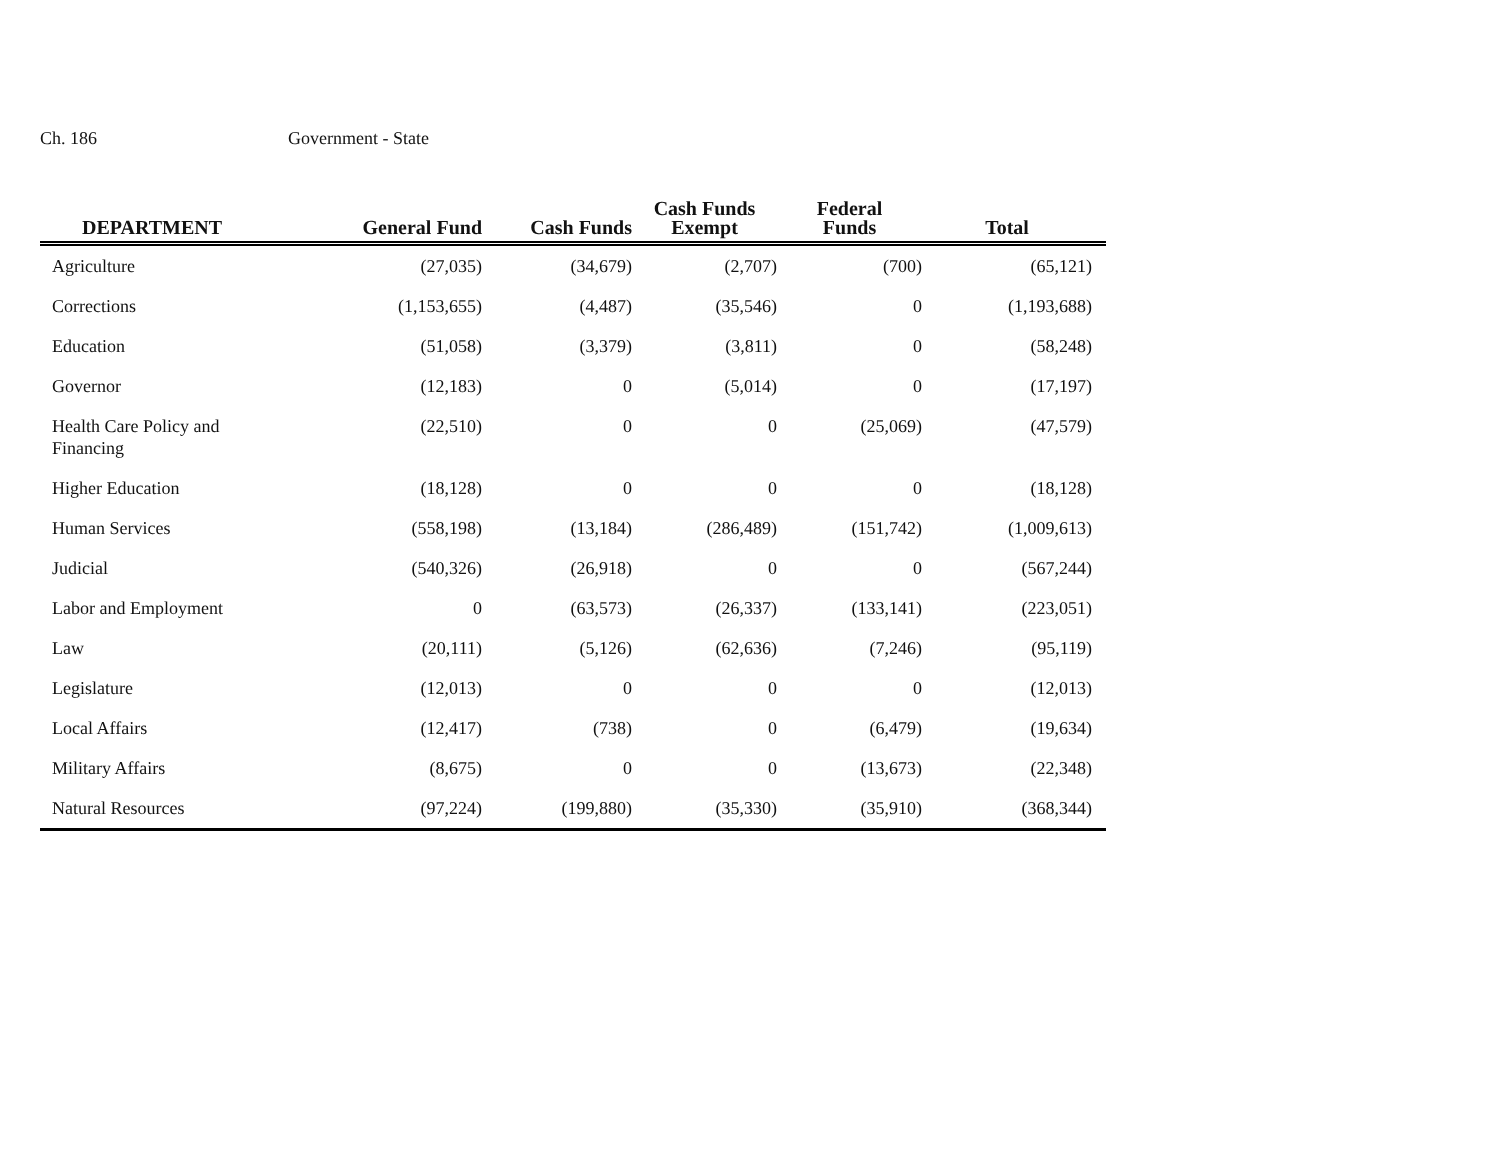Ch. 186 Government - State
| DEPARTMENT | General Fund | Cash Funds | Cash Funds Exempt | Federal Funds | Total | |
| --- | --- | --- | --- | --- | --- | --- |
| Agriculture | (27,035) | (34,679) | (2,707) | (700) | (65,121) | |
| Corrections | (1,153,655) | (4,487) | (35,546) | 0 | (1,193,688) | |
| Education | (51,058) | (3,379) | (3,811) | 0 | (58,248) | |
| Governor | (12,183) | 0 | (5,014) | 0 | (17,197) | |
| Health Care Policy and Financing | (22,510) | 0 | 0 | (25,069) | (47,579) | |
| Higher Education | (18,128) | 0 | 0 | 0 | (18,128) | |
| Human Services | (558,198) | (13,184) | (286,489) | (151,742) | (1,009,613) | |
| Judicial | (540,326) | (26,918) | 0 | 0 | (567,244) | |
| Labor and Employment | 0 | (63,573) | (26,337) | (133,141) | (223,051) | |
| Law | (20,111) | (5,126) | (62,636) | (7,246) | (95,119) | |
| Legislature | (12,013) | 0 | 0 | 0 | (12,013) | |
| Local Affairs | (12,417) | (738) | 0 | (6,479) | (19,634) | |
| Military Affairs | (8,675) | 0 | 0 | (13,673) | (22,348) | |
| Natural Resources | (97,224) | (199,880) | (35,330) | (35,910) | (368,344) | |